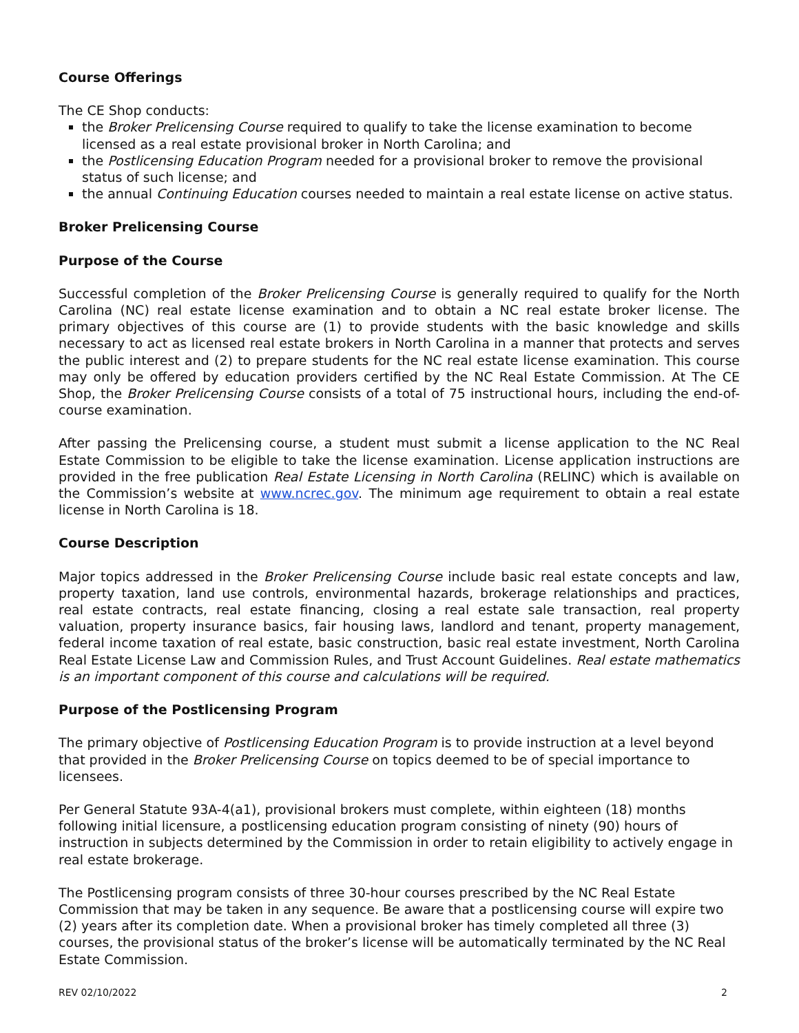Course Offerings
The CE Shop conducts:
the Broker Prelicensing Course required to qualify to take the license examination to become licensed as a real estate provisional broker in North Carolina; and
the Postlicensing Education Program needed for a provisional broker to remove the provisional status of such license; and
the annual Continuing Education courses needed to maintain a real estate license on active status.
Broker Prelicensing Course
Purpose of the Course
Successful completion of the Broker Prelicensing Course is generally required to qualify for the North Carolina (NC) real estate license examination and to obtain a NC real estate broker license. The primary objectives of this course are (1) to provide students with the basic knowledge and skills necessary to act as licensed real estate brokers in North Carolina in a manner that protects and serves the public interest and (2) to prepare students for the NC real estate license examination. This course may only be offered by education providers certified by the NC Real Estate Commission. At The CE Shop, the Broker Prelicensing Course consists of a total of 75 instructional hours, including the end-of-course examination.
After passing the Prelicensing course, a student must submit a license application to the NC Real Estate Commission to be eligible to take the license examination. License application instructions are provided in the free publication Real Estate Licensing in North Carolina (RELINC) which is available on the Commission’s website at www.ncrec.gov. The minimum age requirement to obtain a real estate license in North Carolina is 18.
Course Description
Major topics addressed in the Broker Prelicensing Course include basic real estate concepts and law, property taxation, land use controls, environmental hazards, brokerage relationships and practices, real estate contracts, real estate financing, closing a real estate sale transaction, real property valuation, property insurance basics, fair housing laws, landlord and tenant, property management, federal income taxation of real estate, basic construction, basic real estate investment, North Carolina Real Estate License Law and Commission Rules, and Trust Account Guidelines. Real estate mathematics is an important component of this course and calculations will be required.
Purpose of the Postlicensing Program
The primary objective of Postlicensing Education Program is to provide instruction at a level beyond that provided in the Broker Prelicensing Course on topics deemed to be of special importance to licensees.
Per General Statute 93A-4(a1), provisional brokers must complete, within eighteen (18) months following initial licensure, a postlicensing education program consisting of ninety (90) hours of instruction in subjects determined by the Commission in order to retain eligibility to actively engage in real estate brokerage.
The Postlicensing program consists of three 30-hour courses prescribed by the NC Real Estate Commission that may be taken in any sequence. Be aware that a postlicensing course will expire two (2) years after its completion date. When a provisional broker has timely completed all three (3) courses, the provisional status of the broker’s license will be automatically terminated by the NC Real Estate Commission.
REV 02/10/2022 2